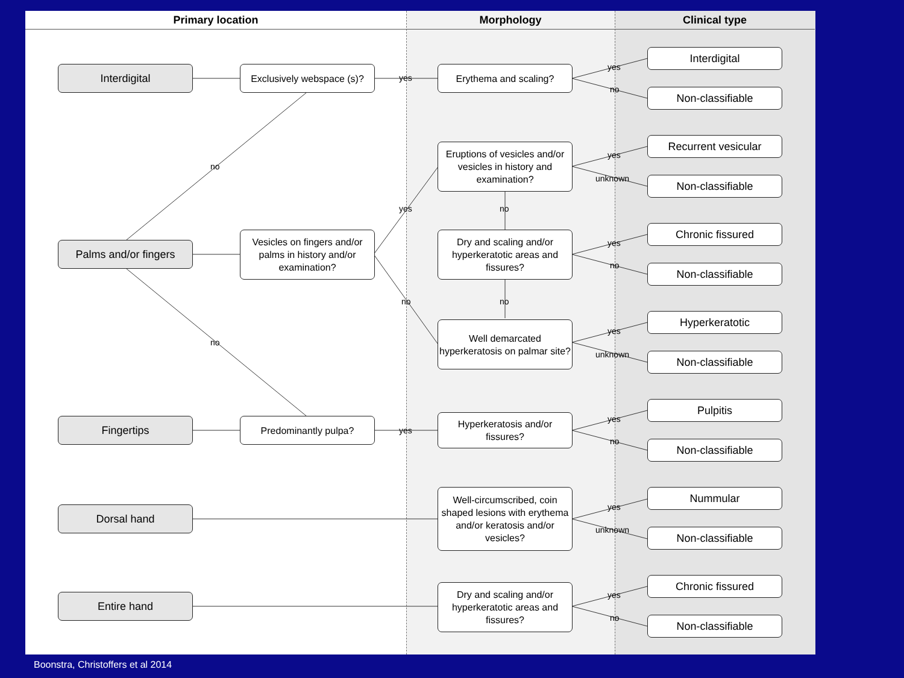Primary location Morphology Clinical type
Interdigital
Exclusively webspace (s)?
yes
Erythema and scaling?
no
Eruptions of vesicles and/or vesicles in history and examination?
yes no
Palms and/or fingers
Vesicles on fingers and/or palms in history and/or examination?
Dry and scaling and/or hyperkeratotic areas and fissures?
no no
Well demarcated hyperkeratosis on palmar site?
no
Fingertips Predominantly pulpa?
yes
Hyperkeratosis and/or fissures?
Dorsal hand
Well-circumscribed, coin shaped lesions with erythema and/or keratosis and/or vesicles?
Entire hand
Dry and scaling and/or hyperkeratotic areas and fissures?
yes
no
yes
unknown
yes
no
yes
unknown
yes
no
yes
unknown
yes
no
Interdigital
Non-classifiable
Recurrent vesicular
Non-classifiable
Chronic fissured
Non-classifiable
Hyperkeratotic
Non-classifiable
Pulpitis
Non-classifiable
Nummular
Non-classifiable
Chronic fissured
Non-classifiable
Boonstra, Christoffers et al 2014